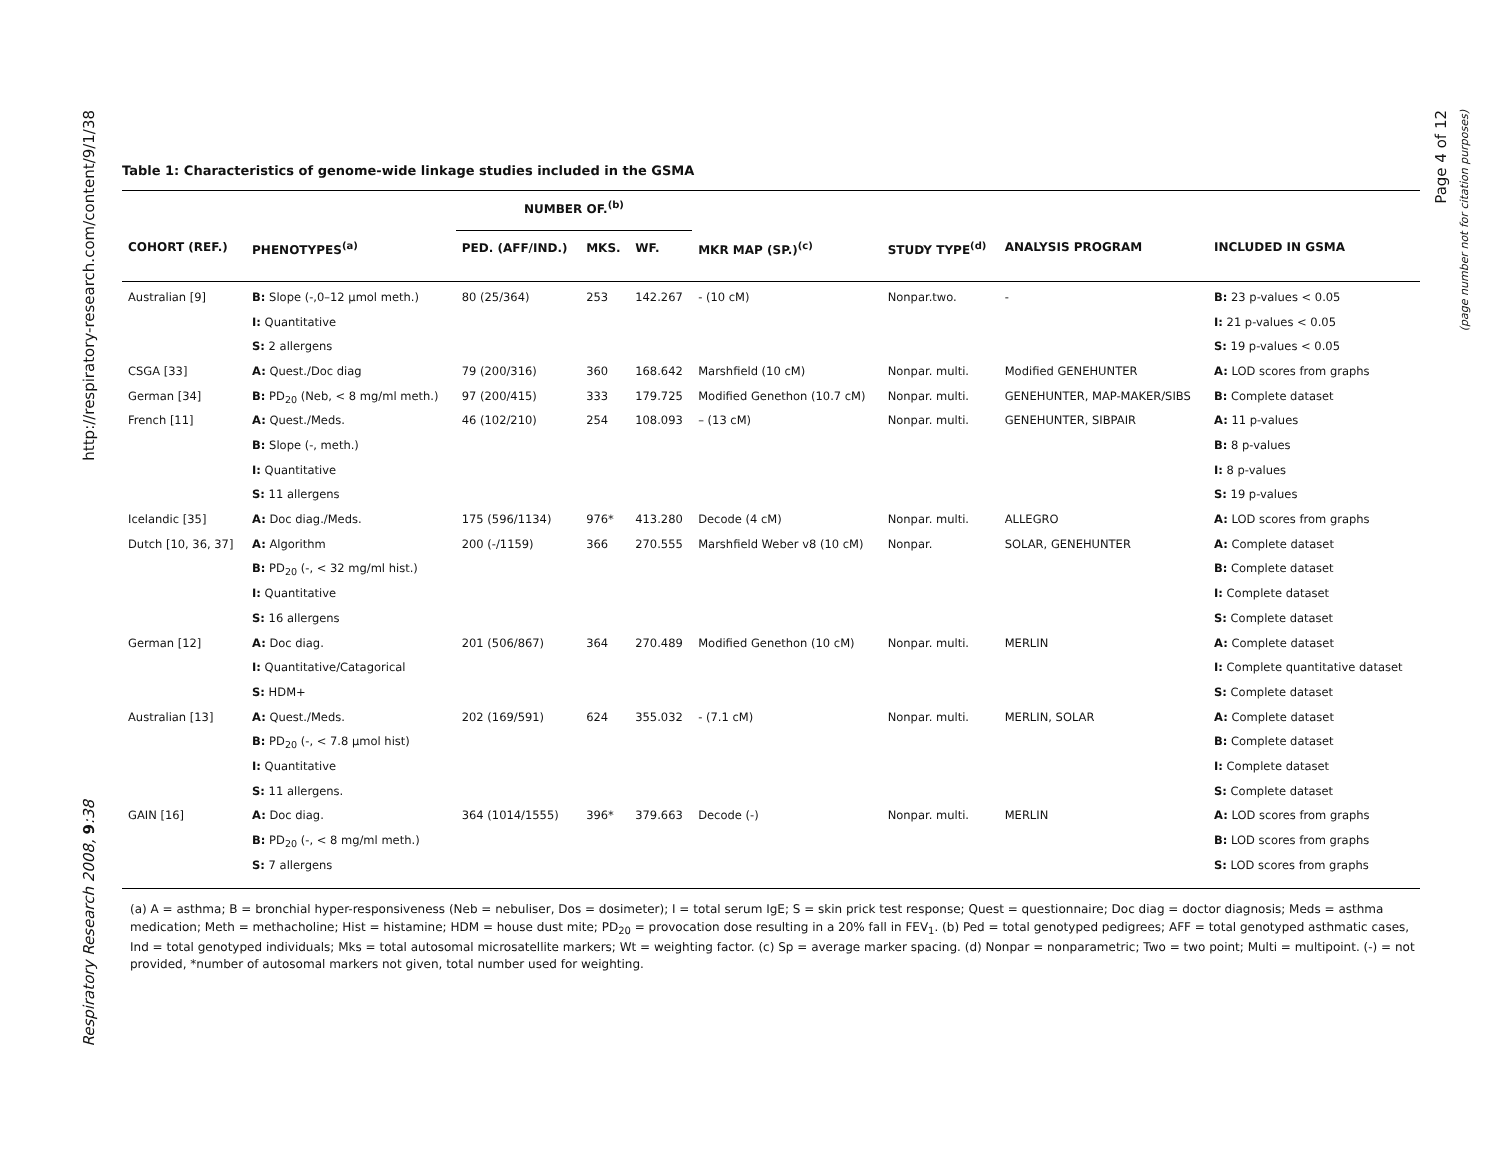http://respiratory-research.com/content/9/1/38
Respiratory Research 2008, 9:38
Page 4 of 12
(page number not for citation purposes)
Table 1: Characteristics of genome-wide linkage studies included in the GSMA
| | | NUMBER OF.<sup>(b)</sup> | | | | | | |
| --- | --- | --- | --- | --- | --- | --- | --- | --- |
| COHORT (REF.) | PHENOTYPES<sup>(a)</sup> | PED. (AFF/IND.) | MKS. | WF. | MKR MAP (SP.)<sup>(c)</sup> | STUDY TYPE<sup>(d)</sup> | ANALYSIS PROGRAM | INCLUDED IN GSMA |
| Australian [9] | B: Slope (-,0–12 μmol meth.) | 80 (25/364) | 253 | 142.267 | - (10 cM) | Nonpar.two. | - | B: 23 p-values < 0.05 |
| | I: Quantitative | | | | | | | I: 21 p-values < 0.05 |
| | S: 2 allergens | | | | | | | S: 19 p-values < 0.05 |
| CSGA [33] | A: Quest./Doc diag | 79 (200/316) | 360 | 168.642 | Marshfield (10 cM) | Nonpar. multi. | Modified GENEHUNTER | A: LOD scores from graphs |
| German [34] | B: PD<sub>20</sub> (Neb, < 8 mg/ml meth.) | 97 (200/415) | 333 | 179.725 | Modified Genethon (10.7 cM) | Nonpar. multi. | GENEHUNTER, MAP-MAKER/SIBS | B: Complete dataset |
| French [11] | A: Quest./Meds. | 46 (102/210) | 254 | 108.093 | – (13 cM) | Nonpar. multi. | GENEHUNTER, SIBPAIR | A: 11 p-values |
| | B: Slope (-, meth.) | | | | | | | B: 8 p-values |
| | I: Quantitative | | | | | | | I: 8 p-values |
| | S: 11 allergens | | | | | | | S: 19 p-values |
| Icelandic [35] | A: Doc diag./Meds. | 175 (596/1134) | 976* | 413.280 | Decode (4 cM) | Nonpar. multi. | ALLEGRO | A: LOD scores from graphs |
| Dutch [10, 36, 37] | A: Algorithm | 200 (-/1159) | 366 | 270.555 | Marshfield Weber v8 (10 cM) | Nonpar. | SOLAR, GENEHUNTER | A: Complete dataset |
| | B: PD<sub>20</sub> (-, < 32 mg/ml hist.) | | | | | | | B: Complete dataset |
| | I: Quantitative | | | | | | | I: Complete dataset |
| | S: 16 allergens | | | | | | | S: Complete dataset |
| German [12] | A: Doc diag. | 201 (506/867) | 364 | 270.489 | Modified Genethon (10 cM) | Nonpar. multi. | MERLIN | A: Complete dataset |
| | I: Quantitative/Catagorical | | | | | | | I: Complete quantitative dataset |
| | S: HDM+ | | | | | | | S: Complete dataset |
| Australian [13] | A: Quest./Meds. | 202 (169/591) | 624 | 355.032 | - (7.1 cM) | Nonpar. multi. | MERLIN, SOLAR | A: Complete dataset |
| | B: PD<sub>20</sub> (-, < 7.8 μmol hist) | | | | | | | B: Complete dataset |
| | I: Quantitative | | | | | | | I: Complete dataset |
| | S: 11 allergens. | | | | | | | S: Complete dataset |
| GAIN [16] | A: Doc diag. | 364 (1014/1555) | 396* | 379.663 | Decode (-) | Nonpar. multi. | MERLIN | A: LOD scores from graphs |
| | B: PD<sub>20</sub> (-, < 8 mg/ml meth.) | | | | | | | B: LOD scores from graphs |
| | S: 7 allergens | | | | | | | S: LOD scores from graphs |
(a) A = asthma; B = bronchial hyper-responsiveness (Neb = nebuliser, Dos = dosimeter); I = total serum IgE; S = skin prick test response; Quest = questionnaire; Doc diag = doctor diagnosis; Meds = asthma medication; Meth = methacholine; Hist = histamine; HDM = house dust mite; PD<sub>20</sub> = provocation dose resulting in a 20% fall in FEV<sub>1</sub>. (b) Ped = total genotyped pedigrees; AFF = total genotyped asthmatic cases, Ind = total genotyped individuals; Mks = total autosomal microsatellite markers; Wt = weighting factor. (c) Sp = average marker spacing. (d) Nonpar = nonparametric; Two = two point; Multi = multipoint. (-) = not provided, *number of autosomal markers not given, total number used for weighting.